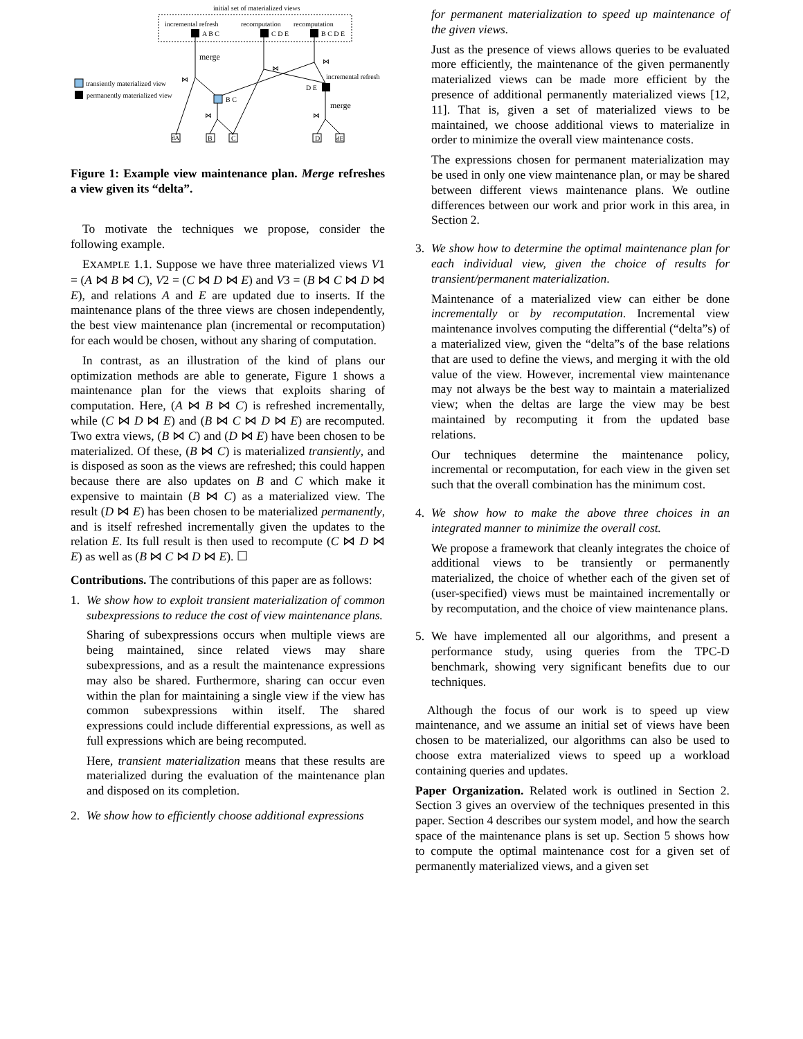initial set of materialized views
incremental refresh
recomputation
recomputation
A B C
C D E
B C D E
merge
⋈
⋈
⋈
incremental refresh
D E
merge
⋈
⋈
B C
transiently materialized view
permanently materialized view
dA
B
C
D
dE
Figure 1: Example view maintenance plan. Merge refreshes a view given its “delta”.
To motivate the techniques we propose, consider the following example.
EXAMPLE 1.1. Suppose we have three materialized views V1 = (A ⋈ B ⋈ C), V2 = (C ⋈ D ⋈ E) and V3 = (B ⋈ C ⋈ D ⋈ E), and relations A and E are updated due to inserts. If the maintenance plans of the three views are chosen independently, the best view maintenance plan (incremental or recomputation) for each would be chosen, without any sharing of computation.
In contrast, as an illustration of the kind of plans our optimization methods are able to generate, Figure 1 shows a maintenance plan for the views that exploits sharing of computation. Here, (A ⋈ B ⋈ C) is refreshed incrementally, while (C ⋈ D ⋈ E) and (B ⋈ C ⋈ D ⋈ E) are recomputed. Two extra views, (B ⋈ C) and (D ⋈ E) have been chosen to be materialized. Of these, (B ⋈ C) is materialized transiently, and is disposed as soon as the views are refreshed; this could happen because there are also updates on B and C which make it expensive to maintain (B ⋈ C) as a materialized view. The result (D ⋈ E) has been chosen to be materialized permanently, and is itself refreshed incrementally given the updates to the relation E. Its full result is then used to recompute (C ⋈ D ⋈ E) as well as (B ⋈ C ⋈ D ⋈ E). ☐
Contributions. The contributions of this paper are as follows:
1. We show how to exploit transient materialization of common subexpressions to reduce the cost of view maintenance plans.
Sharing of subexpressions occurs when multiple views are being maintained, since related views may share subexpressions, and as a result the maintenance expressions may also be shared. Furthermore, sharing can occur even within the plan for maintaining a single view if the view has common subexpressions within itself. The shared expressions could include differential expressions, as well as full expressions which are being recomputed.
Here, transient materialization means that these results are materialized during the evaluation of the maintenance plan and disposed on its completion.
2. We show how to efficiently choose additional expressions
for permanent materialization to speed up maintenance of the given views.
Just as the presence of views allows queries to be evaluated more efficiently, the maintenance of the given permanently materialized views can be made more efficient by the presence of additional permanently materialized views [12, 11]. That is, given a set of materialized views to be maintained, we choose additional views to materialize in order to minimize the overall view maintenance costs.
The expressions chosen for permanent materialization may be used in only one view maintenance plan, or may be shared between different views maintenance plans. We outline differences between our work and prior work in this area, in Section 2.
3. We show how to determine the optimal maintenance plan for each individual view, given the choice of results for transient/permanent materialization.
Maintenance of a materialized view can either be done incrementally or by recomputation. Incremental view maintenance involves computing the differential (“delta”s) of a materialized view, given the “delta”s of the base relations that are used to define the views, and merging it with the old value of the view. However, incremental view maintenance may not always be the best way to maintain a materialized view; when the deltas are large the view may be best maintained by recomputing it from the updated base relations.
Our techniques determine the maintenance policy, incremental or recomputation, for each view in the given set such that the overall combination has the minimum cost.
4. We show how to make the above three choices in an integrated manner to minimize the overall cost.
We propose a framework that cleanly integrates the choice of additional views to be transiently or permanently materialized, the choice of whether each of the given set of (user-specified) views must be maintained incrementally or by recomputation, and the choice of view maintenance plans.
5. We have implemented all our algorithms, and present a performance study, using queries from the TPC-D benchmark, showing very significant benefits due to our techniques.
Although the focus of our work is to speed up view maintenance, and we assume an initial set of views have been chosen to be materialized, our algorithms can also be used to choose extra materialized views to speed up a workload containing queries and updates.
Paper Organization. Related work is outlined in Section 2. Section 3 gives an overview of the techniques presented in this paper. Section 4 describes our system model, and how the search space of the maintenance plans is set up. Section 5 shows how to compute the optimal maintenance cost for a given set of permanently materialized views, and a given set